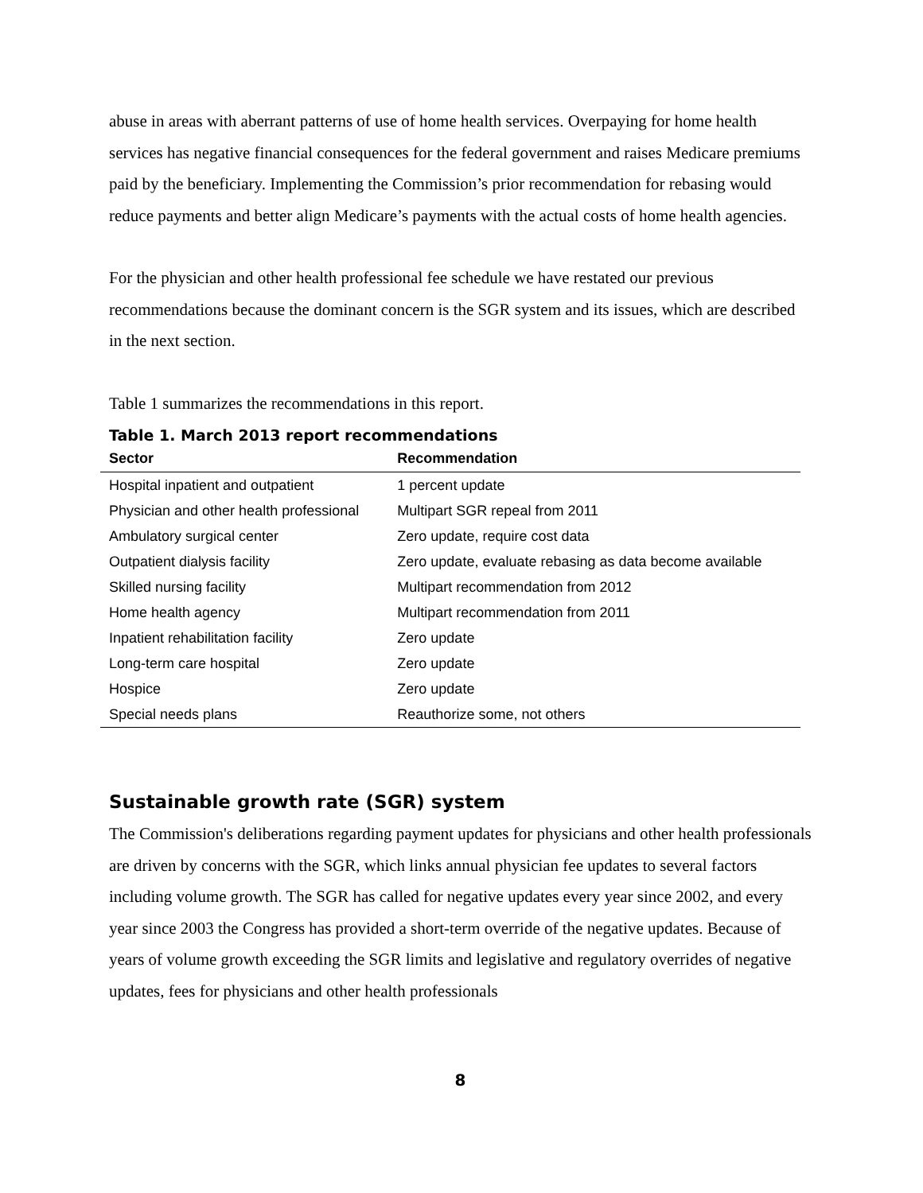abuse in areas with aberrant patterns of use of home health services. Overpaying for home health services has negative financial consequences for the federal government and raises Medicare premiums paid by the beneficiary. Implementing the Commission’s prior recommendation for rebasing would reduce payments and better align Medicare’s payments with the actual costs of home health agencies.
For the physician and other health professional fee schedule we have restated our previous recommendations because the dominant concern is the SGR system and its issues, which are described in the next section.
Table 1 summarizes the recommendations in this report.
Table 1. March 2013 report recommendations
| Sector | Recommendation |
| --- | --- |
| Hospital inpatient and outpatient | 1 percent update |
| Physician and other health professional | Multipart SGR repeal from 2011 |
| Ambulatory surgical center | Zero update, require cost data |
| Outpatient dialysis facility | Zero update, evaluate rebasing as data become available |
| Skilled nursing facility | Multipart recommendation from 2012 |
| Home health agency | Multipart recommendation from 2011 |
| Inpatient rehabilitation facility | Zero update |
| Long-term care hospital | Zero update |
| Hospice | Zero update |
| Special needs plans | Reauthorize some, not others |
Sustainable growth rate (SGR) system
The Commission's deliberations regarding payment updates for physicians and other health professionals are driven by concerns with the SGR, which links annual physician fee updates to several factors including volume growth. The SGR has called for negative updates every year since 2002, and every year since 2003 the Congress has provided a short-term override of the negative updates. Because of years of volume growth exceeding the SGR limits and legislative and regulatory overrides of negative updates, fees for physicians and other health professionals
8